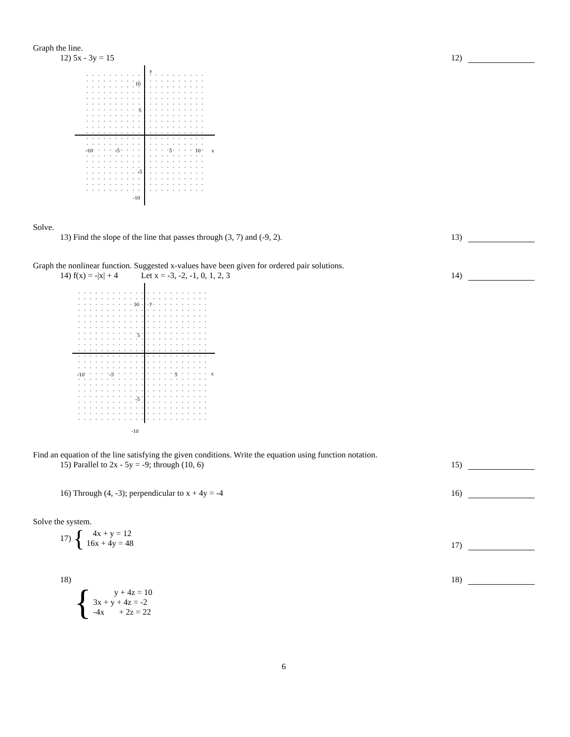Graph the line.
12) 5x - 3y = 15
12)
y
10
5
-10
-5
5
10
x
-5
-10
Solve.
13) Find the slope of the line that passes through (3, 7) and (-9, 2).
13)
Graph the nonlinear function. Suggested x-values have been given for ordered pair solutions.
14) f(x) = -|x| + 4 Let x = -3, -2, -1, 0, 1, 2, 3
14)
y
10
5
-10
-5
5
x
-5
-10
Find an equation of the line satisfying the given conditions. Write the equation using function notation.
15) Parallel to 2x - 5y = -9; through (10, 6)
15)
16) Through (4, -3); perpendicular to x + 4y = -4
16)
Solve the system.
17) { 4x + y = 12
16x + 4y = 48
17)
18)
18)
{ y + 4z = 10
3x + y + 4z = -2
-4x + 2z = 22
6